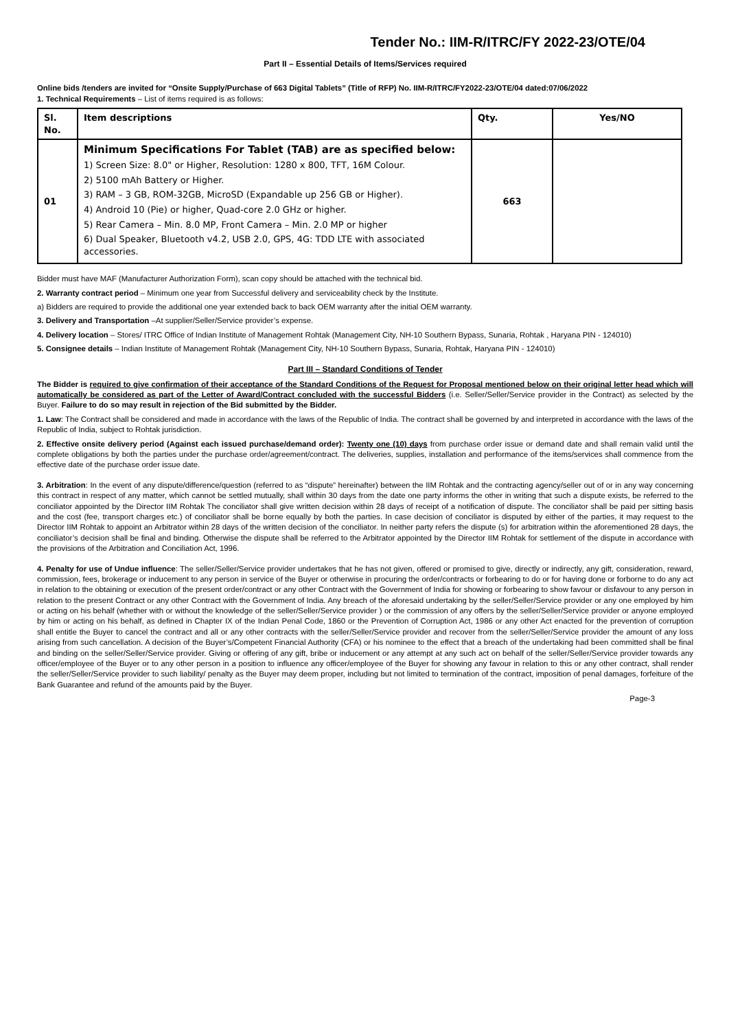Tender No.: IIM-R/ITRC/FY 2022-23/OTE/04
Part II – Essential Details of Items/Services required
Online bids /tenders are invited for “Onsite Supply/Purchase of 663 Digital Tablets” (Title of RFP) No. IIM-R/ITRC/FY2022-23/OTE/04 dated:07/06/2022
1. Technical Requirements – List of items required is as follows:
| Sl. No. | Item descriptions | Qty. | Yes/NO |
| --- | --- | --- | --- |
| 01 | Minimum Specifications For Tablet (TAB) are as specified below: 1) Screen Size: 8.0" or Higher, Resolution: 1280 x 800, TFT, 16M Colour. 2) 5100 mAh Battery or Higher. 3) RAM – 3 GB, ROM-32GB, MicroSD (Expandable up 256 GB or Higher). 4) Android 10 (Pie) or higher, Quad-core 2.0 GHz or higher. 5) Rear Camera – Min. 8.0 MP, Front Camera – Min. 2.0 MP or higher 6) Dual Speaker, Bluetooth v4.2, USB 2.0, GPS, 4G: TDD LTE with associated accessories. | 663 | |
Bidder must have MAF (Manufacturer Authorization Form), scan copy should be attached with the technical bid.
2. Warranty contract period – Minimum one year from Successful delivery and serviceability check by the Institute.
a) Bidders are required to provide the additional one year extended back to back OEM warranty after the initial OEM warranty.
3. Delivery and Transportation –At supplier/Seller/Service provider’s expense.
4. Delivery location – Stores/ ITRC Office of Indian Institute of Management Rohtak (Management City, NH-10 Southern Bypass, Sunaria, Rohtak , Haryana PIN - 124010)
5. Consignee details – Indian Institute of Management Rohtak (Management City, NH-10 Southern Bypass, Sunaria, Rohtak, Haryana PIN - 124010)
Part III – Standard Conditions of Tender
The Bidder is required to give confirmation of their acceptance of the Standard Conditions of the Request for Proposal mentioned below on their original letter head which will automatically be considered as part of the Letter of Award/Contract concluded with the successful Bidders (i.e. Seller/Seller/Service provider in the Contract) as selected by the Buyer. Failure to do so may result in rejection of the Bid submitted by the Bidder.
1. Law: The Contract shall be considered and made in accordance with the laws of the Republic of India. The contract shall be governed by and interpreted in accordance with the laws of the Republic of India, subject to Rohtak jurisdiction.
2. Effective onsite delivery period (Against each issued purchase/demand order): Twenty one (10) days from purchase order issue or demand date and shall remain valid until the complete obligations by both the parties under the purchase order/agreement/contract. The deliveries, supplies, installation and performance of the items/services shall commence from the effective date of the purchase order issue date.
3. Arbitration: In the event of any dispute/difference/question (referred to as “dispute” hereinafter) between the IIM Rohtak and the contracting agency/seller out of or in any way concerning this contract in respect of any matter, which cannot be settled mutually, shall within 30 days from the date one party informs the other in writing that such a dispute exists, be referred to the conciliator appointed by the Director IIM Rohtak The conciliator shall give written decision within 28 days of receipt of a notification of dispute. The conciliator shall be paid per sitting basis and the cost (fee, transport charges etc.) of conciliator shall be borne equally by both the parties. In case decision of conciliator is disputed by either of the parties, it may request to the Director IIM Rohtak to appoint an Arbitrator within 28 days of the written decision of the conciliator. In neither party refers the dispute (s) for arbitration within the aforementioned 28 days, the conciliator’s decision shall be final and binding. Otherwise the dispute shall be referred to the Arbitrator appointed by the Director IIM Rohtak for settlement of the dispute in accordance with the provisions of the Arbitration and Conciliation Act, 1996.
4. Penalty for use of Undue influence: The seller/Seller/Service provider undertakes that he has not given, offered or promised to give, directly or indirectly, any gift, consideration, reward, commission, fees, brokerage or inducement to any person in service of the Buyer or otherwise in procuring the order/contracts or forbearing to do or for having done or forborne to do any act in relation to the obtaining or execution of the present order/contract or any other Contract with the Government of India for showing or forbearing to show favour or disfavour to any person in relation to the present Contract or any other Contract with the Government of India. Any breach of the aforesaid undertaking by the seller/Seller/Service provider or any one employed by him or acting on his behalf (whether with or without the knowledge of the seller/Seller/Service provider ) or the commission of any offers by the seller/Seller/Service provider or anyone employed by him or acting on his behalf, as defined in Chapter IX of the Indian Penal Code, 1860 or the Prevention of Corruption Act, 1986 or any other Act enacted for the prevention of corruption shall entitle the Buyer to cancel the contract and all or any other contracts with the seller/Seller/Service provider and recover from the seller/Seller/Service provider the amount of any loss arising from such cancellation. A decision of the Buyer’s/Competent Financial Authority (CFA) or his nominee to the effect that a breach of the undertaking had been committed shall be final and binding on the seller/Seller/Service provider. Giving or offering of any gift, bribe or inducement or any attempt at any such act on behalf of the seller/Seller/Service provider towards any officer/employee of the Buyer or to any other person in a position to influence any officer/employee of the Buyer for showing any favour in relation to this or any other contract, shall render the seller/Seller/Service provider to such liability/ penalty as the Buyer may deem proper, including but not limited to termination of the contract, imposition of penal damages, forfeiture of the Bank Guarantee and refund of the amounts paid by the Buyer.
Page-3